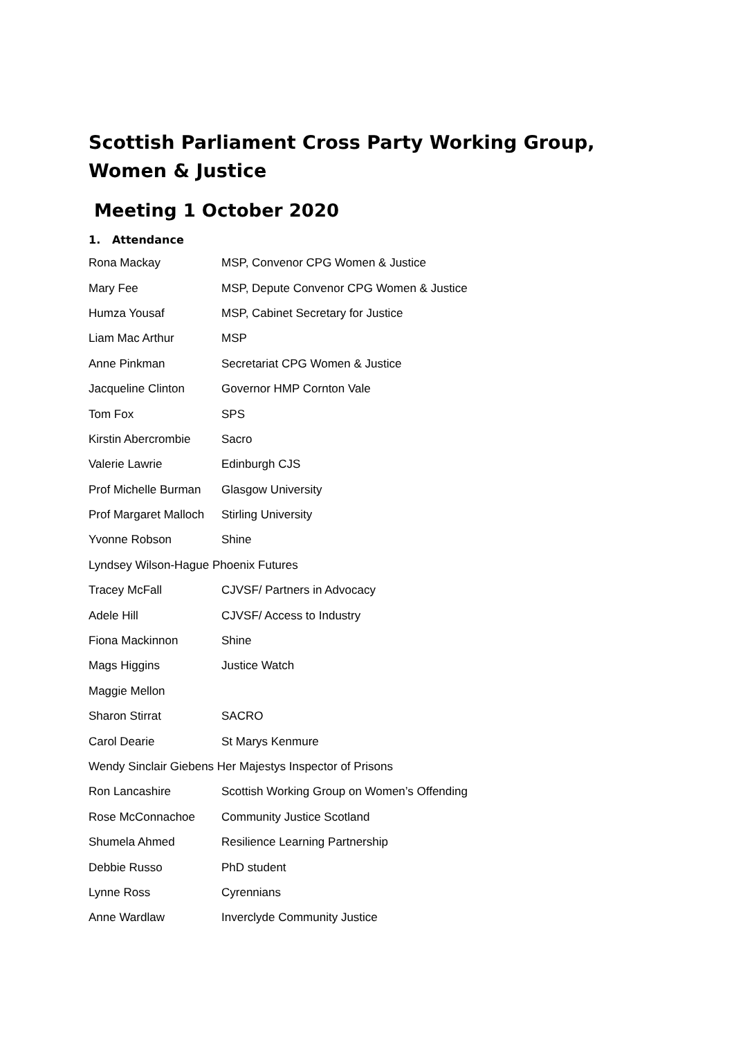Scottish Parliament Cross Party Working Group, Women & Justice
Meeting 1 October 2020
1. Attendance
| Rona Mackay | MSP, Convenor CPG Women & Justice |
| Mary Fee | MSP, Depute Convenor CPG Women & Justice |
| Humza Yousaf | MSP, Cabinet Secretary for Justice |
| Liam Mac Arthur | MSP |
| Anne Pinkman | Secretariat CPG Women & Justice |
| Jacqueline Clinton | Governor HMP Cornton Vale |
| Tom Fox | SPS |
| Kirstin Abercrombie | Sacro |
| Valerie Lawrie | Edinburgh CJS |
| Prof Michelle Burman | Glasgow University |
| Prof Margaret Malloch | Stirling University |
| Yvonne Robson | Shine |
| Lyndsey Wilson-Hague Phoenix Futures | |
| Tracey McFall | CJVSF/ Partners in Advocacy |
| Adele Hill | CJVSF/ Access to Industry |
| Fiona Mackinnon | Shine |
| Mags Higgins | Justice Watch |
| Maggie Mellon | |
| Sharon Stirrat | SACRO |
| Carol Dearie | St Marys Kenmure |
| Wendy Sinclair Giebens Her Majestys Inspector of Prisons | |
| Ron Lancashire | Scottish Working Group on Women’s Offending |
| Rose McConnachoe | Community Justice Scotland |
| Shumela Ahmed | Resilience Learning Partnership |
| Debbie Russo | PhD student |
| Lynne Ross | Cyrennians |
| Anne Wardlaw | Inverclyde Community Justice |